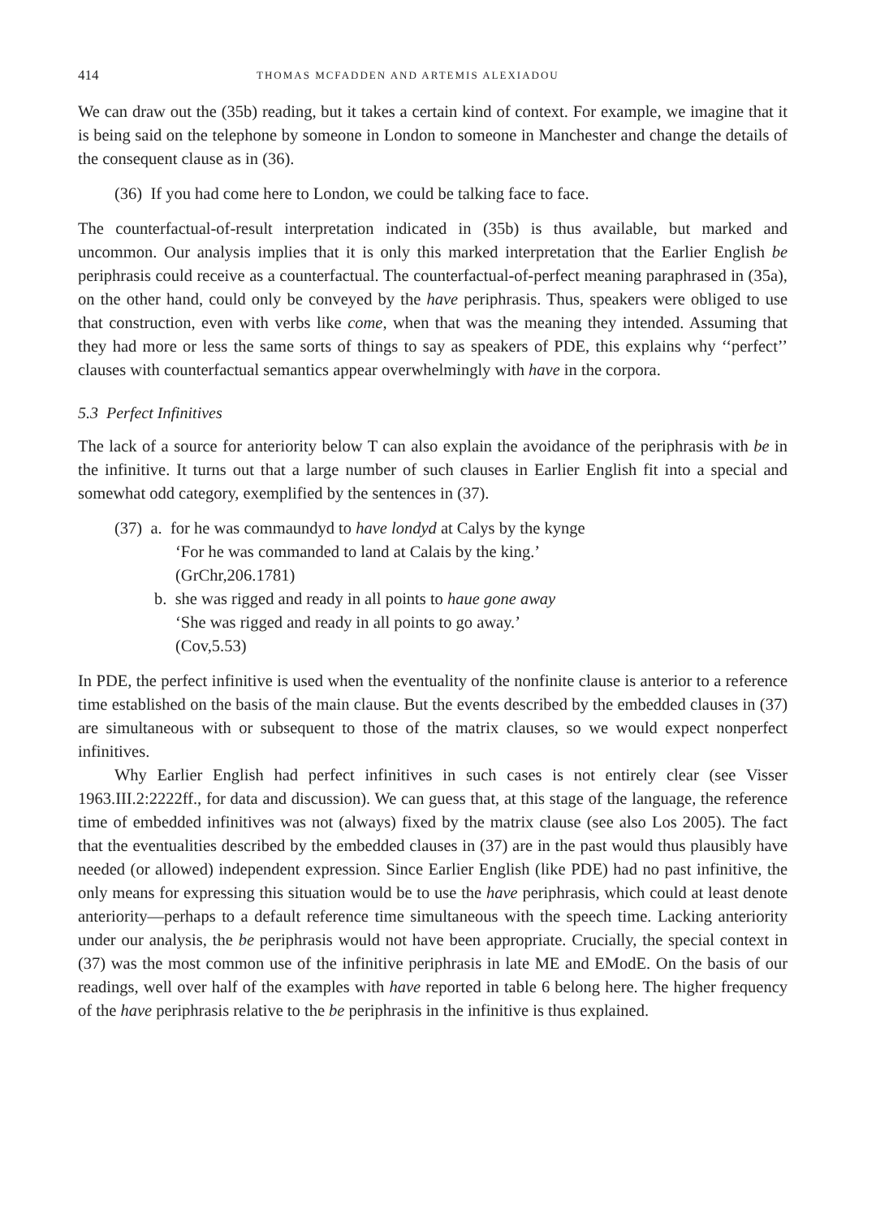414 THOMAS MCFADDEN AND ARTEMIS ALEXIADOU
We can draw out the (35b) reading, but it takes a certain kind of context. For example, we imagine that it is being said on the telephone by someone in London to someone in Manchester and change the details of the consequent clause as in (36).
(36) If you had come here to London, we could be talking face to face.
The counterfactual-of-result interpretation indicated in (35b) is thus available, but marked and uncommon. Our analysis implies that it is only this marked interpretation that the Earlier English be periphrasis could receive as a counterfactual. The counterfactual-of-perfect meaning paraphrased in (35a), on the other hand, could only be conveyed by the have periphrasis. Thus, speakers were obliged to use that construction, even with verbs like come, when that was the meaning they intended. Assuming that they had more or less the same sorts of things to say as speakers of PDE, this explains why ‘‘perfect’’ clauses with counterfactual semantics appear overwhelmingly with have in the corpora.
5.3 Perfect Infinitives
The lack of a source for anteriority below T can also explain the avoidance of the periphrasis with be in the infinitive. It turns out that a large number of such clauses in Earlier English fit into a special and somewhat odd category, exemplified by the sentences in (37).
(37) a. for he was commaundyd to have londyd at Calys by the kynge
‘For he was commanded to land at Calais by the king.’
(GrChr,206.1781)
b. she was rigged and ready in all points to haue gone away
‘She was rigged and ready in all points to go away.’
(Cov,5.53)
In PDE, the perfect infinitive is used when the eventuality of the nonfinite clause is anterior to a reference time established on the basis of the main clause. But the events described by the embedded clauses in (37) are simultaneous with or subsequent to those of the matrix clauses, so we would expect nonperfect infinitives.
Why Earlier English had perfect infinitives in such cases is not entirely clear (see Visser 1963.III.2:2222ff., for data and discussion). We can guess that, at this stage of the language, the reference time of embedded infinitives was not (always) fixed by the matrix clause (see also Los 2005). The fact that the eventualities described by the embedded clauses in (37) are in the past would thus plausibly have needed (or allowed) independent expression. Since Earlier English (like PDE) had no past infinitive, the only means for expressing this situation would be to use the have periphrasis, which could at least denote anteriority—perhaps to a default reference time simultaneous with the speech time. Lacking anteriority under our analysis, the be periphrasis would not have been appropriate. Crucially, the special context in (37) was the most common use of the infinitive periphrasis in late ME and EModE. On the basis of our readings, well over half of the examples with have reported in table 6 belong here. The higher frequency of the have periphrasis relative to the be periphrasis in the infinitive is thus explained.